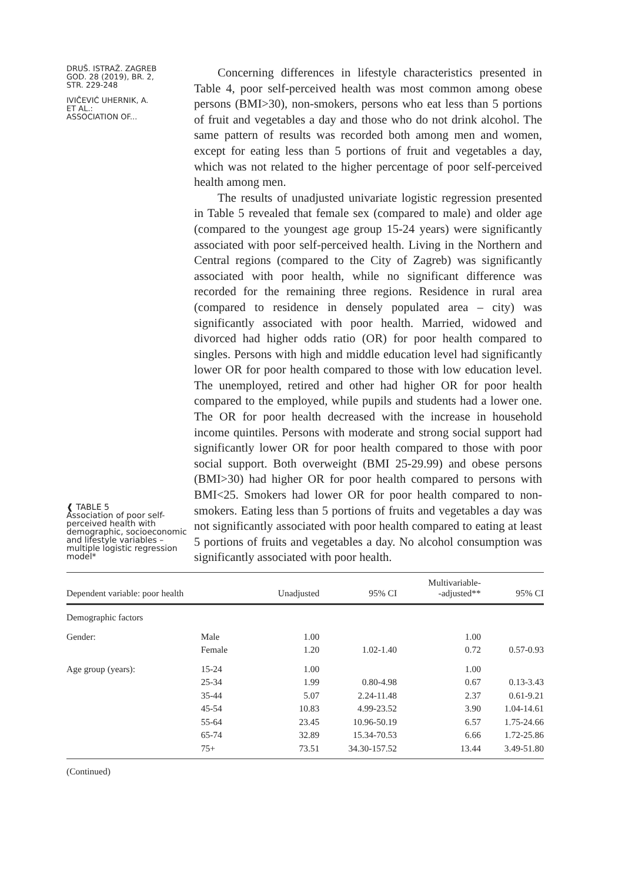DRUŠ. ISTRAŽ. ZAGREB
GOD. 28 (2019), BR. 2,
STR. 229-248
IVIČEVIĆ UHERNIK, A.
ET AL.:
ASSOCIATION OF...
❰ TABLE 5
Association of poor self-perceived health with demographic, socioeconomic and lifestyle variables – multiple logistic regression model*
Concerning differences in lifestyle characteristics presented in Table 4, poor self-perceived health was most common among obese persons (BMI>30), non-smokers, persons who eat less than 5 portions of fruit and vegetables a day and those who do not drink alcohol. The same pattern of results was recorded both among men and women, except for eating less than 5 portions of fruit and vegetables a day, which was not related to the higher percentage of poor self-perceived health among men.
The results of unadjusted univariate logistic regression presented in Table 5 revealed that female sex (compared to male) and older age (compared to the youngest age group 15-24 years) were significantly associated with poor self-perceived health. Living in the Northern and Central regions (compared to the City of Zagreb) was significantly associated with poor health, while no significant difference was recorded for the remaining three regions. Residence in rural area (compared to residence in densely populated area – city) was significantly associated with poor health. Married, widowed and divorced had higher odds ratio (OR) for poor health compared to singles. Persons with high and middle education level had significantly lower OR for poor health compared to those with low education level. The unemployed, retired and other had higher OR for poor health compared to the employed, while pupils and students had a lower one. The OR for poor health decreased with the increase in household income quintiles. Persons with moderate and strong social support had significantly lower OR for poor health compared to those with poor social support. Both overweight (BMI 25-29.99) and obese persons (BMI>30) had higher OR for poor health compared to persons with BMI<25. Smokers had lower OR for poor health compared to non-smokers. Eating less than 5 portions of fruits and vegetables a day was not significantly associated with poor health compared to eating at least 5 portions of fruits and vegetables a day. No alcohol consumption was significantly associated with poor health.
| Dependent variable: poor health | | Unadjusted | 95% CI | Multivariable- -adjusted** | 95% CI |
| --- | --- | --- | --- | --- | --- |
| Demographic factors | | | | | |
| Gender: | Male | 1.00 | | 1.00 | |
| | Female | 1.20 | 1.02-1.40 | 0.72 | 0.57-0.93 |
| Age group (years): | 15-24 | 1.00 | | 1.00 | |
| | 25-34 | 1.99 | 0.80-4.98 | 0.67 | 0.13-3.43 |
| | 35-44 | 5.07 | 2.24-11.48 | 2.37 | 0.61-9.21 |
| | 45-54 | 10.83 | 4.99-23.52 | 3.90 | 1.04-14.61 |
| | 55-64 | 23.45 | 10.96-50.19 | 6.57 | 1.75-24.66 |
| | 65-74 | 32.89 | 15.34-70.53 | 6.66 | 1.72-25.86 |
| | 75+ | 73.51 | 34.30-157.52 | 13.44 | 3.49-51.80 |
(Continued)